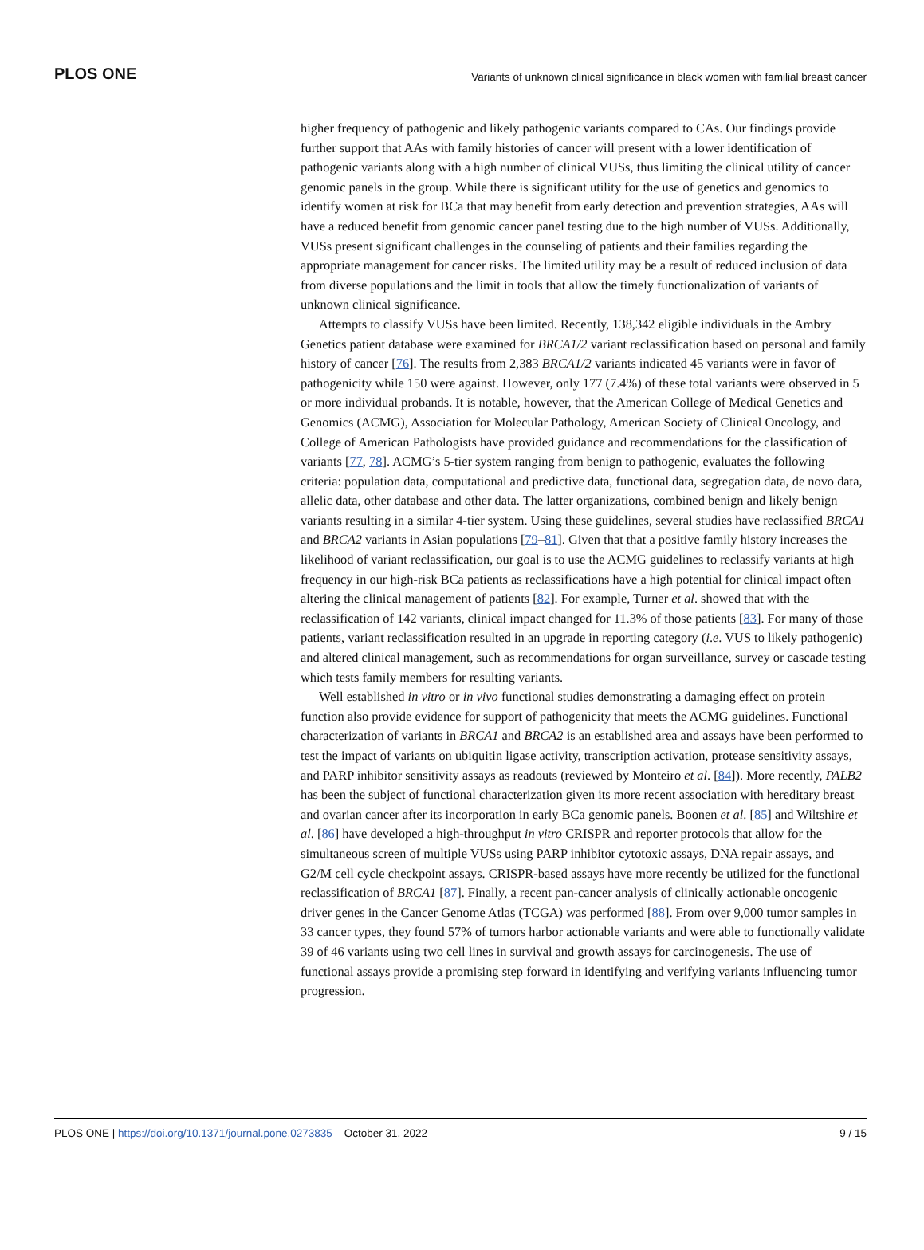PLOS ONE Variants of unknown clinical significance in black women with familial breast cancer
higher frequency of pathogenic and likely pathogenic variants compared to CAs. Our findings provide further support that AAs with family histories of cancer will present with a lower identification of pathogenic variants along with a high number of clinical VUSs, thus limiting the clinical utility of cancer genomic panels in the group. While there is significant utility for the use of genetics and genomics to identify women at risk for BCa that may benefit from early detection and prevention strategies, AAs will have a reduced benefit from genomic cancer panel testing due to the high number of VUSs. Additionally, VUSs present significant challenges in the counseling of patients and their families regarding the appropriate management for cancer risks. The limited utility may be a result of reduced inclusion of data from diverse populations and the limit in tools that allow the timely functionalization of variants of unknown clinical significance.
Attempts to classify VUSs have been limited. Recently, 138,342 eligible individuals in the Ambry Genetics patient database were examined for BRCA1/2 variant reclassification based on personal and family history of cancer [76]. The results from 2,383 BRCA1/2 variants indicated 45 variants were in favor of pathogenicity while 150 were against. However, only 177 (7.4%) of these total variants were observed in 5 or more individual probands. It is notable, however, that the American College of Medical Genetics and Genomics (ACMG), Association for Molecular Pathology, American Society of Clinical Oncology, and College of American Pathologists have provided guidance and recommendations for the classification of variants [77, 78]. ACMG’s 5-tier system ranging from benign to pathogenic, evaluates the following criteria: population data, computational and predictive data, functional data, segregation data, de novo data, allelic data, other database and other data. The latter organizations, combined benign and likely benign variants resulting in a similar 4-tier system. Using these guidelines, several studies have reclassified BRCA1 and BRCA2 variants in Asian populations [79–81]. Given that that a positive family history increases the likelihood of variant reclassification, our goal is to use the ACMG guidelines to reclassify variants at high frequency in our high-risk BCa patients as reclassifications have a high potential for clinical impact often altering the clinical management of patients [82]. For example, Turner et al. showed that with the reclassification of 142 variants, clinical impact changed for 11.3% of those patients [83]. For many of those patients, variant reclassification resulted in an upgrade in reporting category (i.e. VUS to likely pathogenic) and altered clinical management, such as recommendations for organ surveillance, survey or cascade testing which tests family members for resulting variants.
Well established in vitro or in vivo functional studies demonstrating a damaging effect on protein function also provide evidence for support of pathogenicity that meets the ACMG guidelines. Functional characterization of variants in BRCA1 and BRCA2 is an established area and assays have been performed to test the impact of variants on ubiquitin ligase activity, transcription activation, protease sensitivity assays, and PARP inhibitor sensitivity assays as readouts (reviewed by Monteiro et al. [84]). More recently, PALB2 has been the subject of functional characterization given its more recent association with hereditary breast and ovarian cancer after its incorporation in early BCa genomic panels. Boonen et al. [85] and Wiltshire et al. [86] have developed a high-throughput in vitro CRISPR and reporter protocols that allow for the simultaneous screen of multiple VUSs using PARP inhibitor cytotoxic assays, DNA repair assays, and G2/M cell cycle checkpoint assays. CRISPR-based assays have more recently be utilized for the functional reclassification of BRCA1 [87]. Finally, a recent pan-cancer analysis of clinically actionable oncogenic driver genes in the Cancer Genome Atlas (TCGA) was performed [88]. From over 9,000 tumor samples in 33 cancer types, they found 57% of tumors harbor actionable variants and were able to functionally validate 39 of 46 variants using two cell lines in survival and growth assays for carcinogenesis. The use of functional assays provide a promising step forward in identifying and verifying variants influencing tumor progression.
PLOS ONE | https://doi.org/10.1371/journal.pone.0273835 October 31, 2022 9 / 15